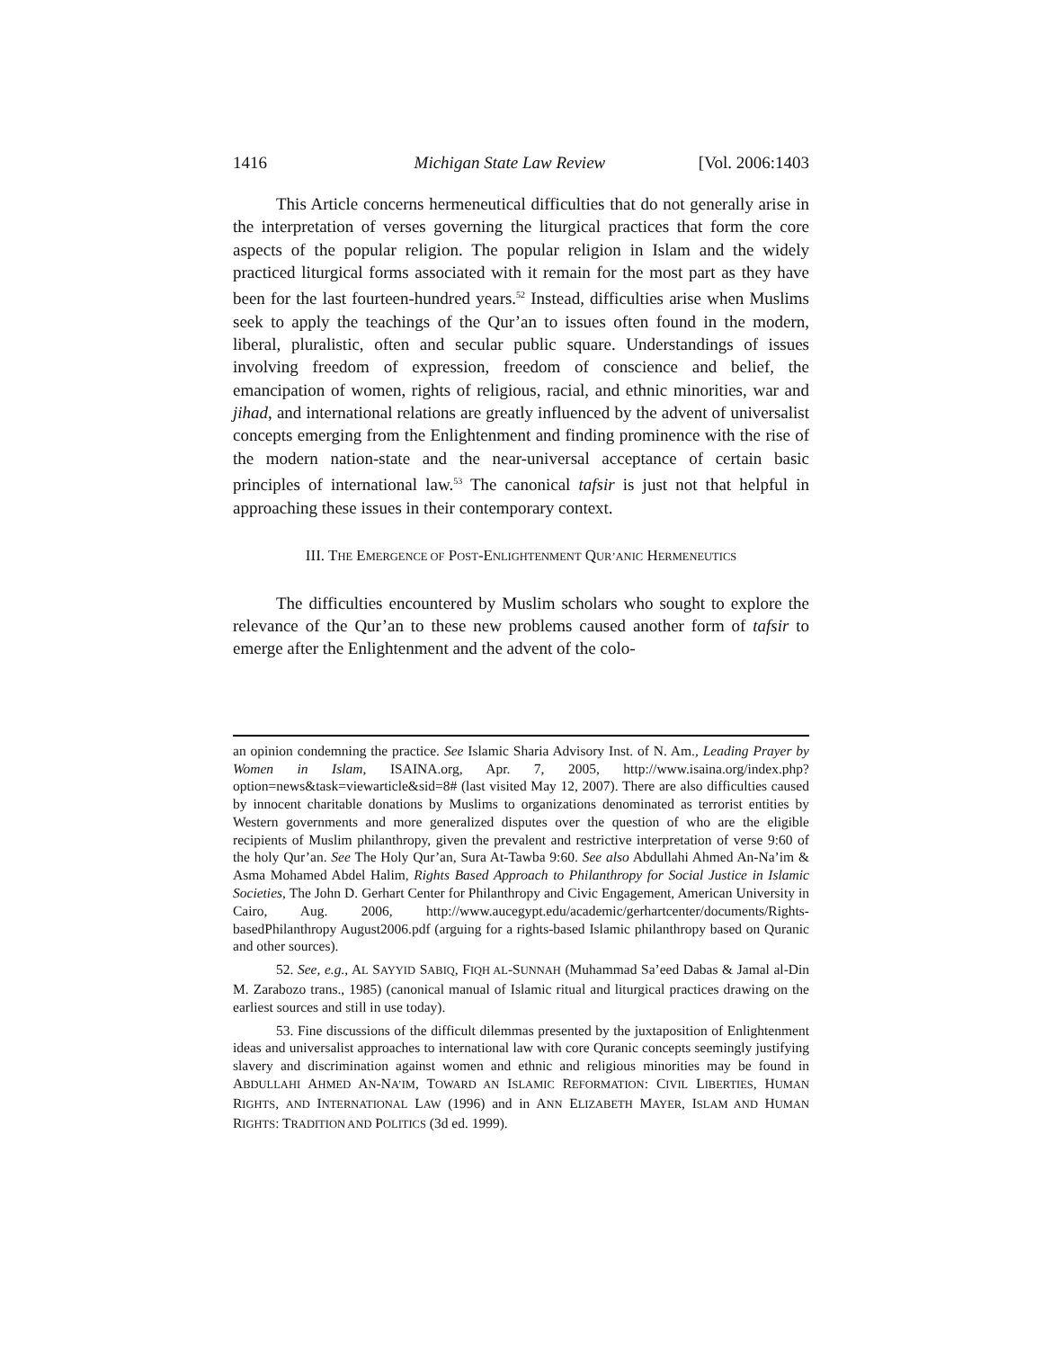1416 Michigan State Law Review [Vol. 2006:1403
This Article concerns hermeneutical difficulties that do not generally arise in the interpretation of verses governing the liturgical practices that form the core aspects of the popular religion. The popular religion in Islam and the widely practiced liturgical forms associated with it remain for the most part as they have been for the last fourteen-hundred years.<sup>52</sup> Instead, difficulties arise when Muslims seek to apply the teachings of the Qur’an to issues often found in the modern, liberal, pluralistic, often and secular public square. Understandings of issues involving freedom of expression, freedom of conscience and belief, the emancipation of women, rights of religious, racial, and ethnic minorities, war and jihad, and international relations are greatly influenced by the advent of universalist concepts emerging from the Enlightenment and finding prominence with the rise of the modern nation-state and the near-universal acceptance of certain basic principles of international law.<sup>53</sup> The canonical tafsir is just not that helpful in approaching these issues in their contemporary context.
III. THE EMERGENCE OF POST-ENLIGHTENMENT QUR’ANIC HERMENEUTICS
The difficulties encountered by Muslim scholars who sought to explore the relevance of the Qur’an to these new problems caused another form of tafsir to emerge after the Enlightenment and the advent of the colo-
an opinion condemning the practice. See Islamic Sharia Advisory Inst. of N. Am., Leading Prayer by Women in Islam, ISAINA.org, Apr. 7, 2005, http://www.isaina.org/index.php? option=news&task=viewarticle&sid=8# (last visited May 12, 2007). There are also difficulties caused by innocent charitable donations by Muslims to organizations denominated as terrorist entities by Western governments and more generalized disputes over the question of who are the eligible recipients of Muslim philanthropy, given the prevalent and restrictive interpretation of verse 9:60 of the holy Qur’an. See The Holy Qur’an, Sura At-Tawba 9:60. See also Abdullahi Ahmed An-Na’im & Asma Mohamed Abdel Halim, Rights Based Approach to Philanthropy for Social Justice in Islamic Societies, The John D. Gerhart Center for Philanthropy and Civic Engagement, American University in Cairo, Aug. 2006, http://www.aucegypt.edu/academic/gerhartcenter/documents/Rights-basedPhilanthropy August2006.pdf (arguing for a rights-based Islamic philanthropy based on Quranic and other sources).
52. See, e.g., AL SAYYID SABIQ, FIQH AL-SUNNAH (Muhammad Sa’eed Dabas & Jamal al-Din M. Zarabozo trans., 1985) (canonical manual of Islamic ritual and liturgical practices drawing on the earliest sources and still in use today).
53. Fine discussions of the difficult dilemmas presented by the juxtaposition of Enlightenment ideas and universalist approaches to international law with core Quranic concepts seemingly justifying slavery and discrimination against women and ethnic and religious minorities may be found in ABDULLAHI AHMED AN-NA’IM, TOWARD AN ISLAMIC REFORMATION: CIVIL LIBERTIES, HUMAN RIGHTS, AND INTERNATIONAL LAW (1996) and in ANN ELIZABETH MAYER, ISLAM AND HUMAN RIGHTS: TRADITION AND POLITICS (3d ed. 1999).